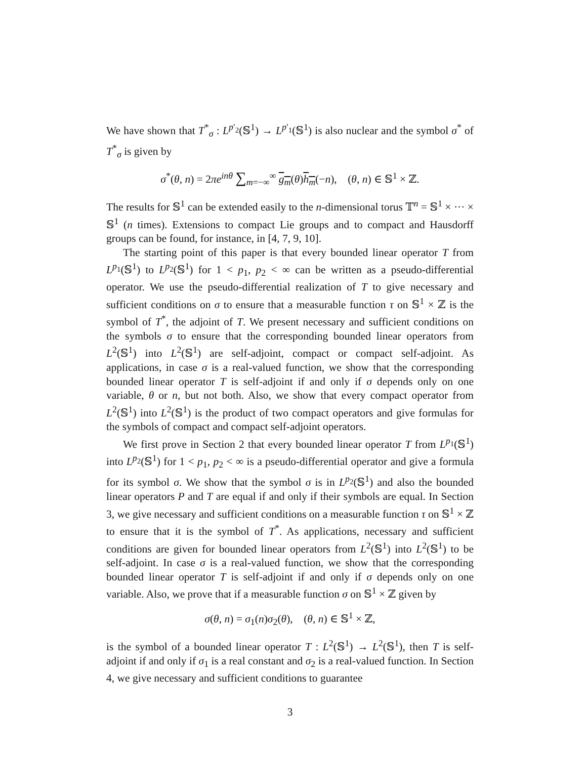We have shown that T<sup>*</sup><sub>σ</sub> : L<sup>p′<sub>2</sub></sup>(𝕊<sup>1</sup>) → L<sup>p′<sub>1</sub></sup>(𝕊<sup>1</sup>) is also nuclear and the symbol σ<sup>*</sup> of T<sup>*</sup><sub>σ</sub> is given by
σ<sup>*</sup>(θ, n) = 2πe<sup>inθ</sup> ∑<sub>m=−∞</sub><sup>∞</sup> g<sub>m</sub>(θ)h<sub>m</sub>(−n), (θ, n) ∈ 𝕊<sup>1</sup> × ℤ.
The results for 𝕊<sup>1</sup> can be extended easily to the n-dimensional torus 𝕋<sup>n</sup> = 𝕊<sup>1</sup> × ··· × 𝕊<sup>1</sup> (n times). Extensions to compact Lie groups and to compact and Hausdorff groups can be found, for instance, in [4, 7, 9, 10].
The starting point of this paper is that every bounded linear operator T from L<sup>p<sub>1</sub></sup>(𝕊<sup>1</sup>) to L<sup>p<sub>2</sub></sup>(𝕊<sup>1</sup>) for 1 < p<sub>1</sub>, p<sub>2</sub> < ∞ can be written as a pseudo-differential operator. We use the pseudo-differential realization of T to give necessary and sufficient conditions on σ to ensure that a measurable function τ on 𝕊<sup>1</sup> × ℤ is the symbol of T<sup>*</sup>, the adjoint of T. We present necessary and sufficient conditions on the symbols σ to ensure that the corresponding bounded linear operators from L<sup>2</sup>(𝕊<sup>1</sup>) into L<sup>2</sup>(𝕊<sup>1</sup>) are self-adjoint, compact or compact self-adjoint. As applications, in case σ is a real-valued function, we show that the corresponding bounded linear operator T is self-adjoint if and only if σ depends only on one variable, θ or n, but not both. Also, we show that every compact operator from L<sup>2</sup>(𝕊<sup>1</sup>) into L<sup>2</sup>(𝕊<sup>1</sup>) is the product of two compact operators and give formulas for the symbols of compact and compact self-adjoint operators.
We first prove in Section 2 that every bounded linear operator T from L<sup>p<sub>1</sub></sup>(𝕊<sup>1</sup>) into L<sup>p<sub>2</sub></sup>(𝕊<sup>1</sup>) for 1 < p<sub>1</sub>, p<sub>2</sub> < ∞ is a pseudo-differential operator and give a formula for its symbol σ. We show that the symbol σ is in L<sup>p<sub>2</sub></sup>(𝕊<sup>1</sup>) and also the bounded linear operators P and T are equal if and only if their symbols are equal. In Section 3, we give necessary and sufficient conditions on a measurable function τ on 𝕊<sup>1</sup> × ℤ to ensure that it is the symbol of T<sup>*</sup>. As applications, necessary and sufficient conditions are given for bounded linear operators from L<sup>2</sup>(𝕊<sup>1</sup>) into L<sup>2</sup>(𝕊<sup>1</sup>) to be self-adjoint. In case σ is a real-valued function, we show that the corresponding bounded linear operator T is self-adjoint if and only if σ depends only on one variable. Also, we prove that if a measurable function σ on 𝕊<sup>1</sup> × ℤ given by
σ(θ, n) = σ<sub>1</sub>(n)σ<sub>2</sub>(θ), (θ, n) ∈ 𝕊<sup>1</sup> × ℤ,
is the symbol of a bounded linear operator T : L<sup>2</sup>(𝕊<sup>1</sup>) → L<sup>2</sup>(𝕊<sup>1</sup>), then T is self-adjoint if and only if σ<sub>1</sub> is a real constant and σ<sub>2</sub> is a real-valued function. In Section 4, we give necessary and sufficient conditions to guarantee
3